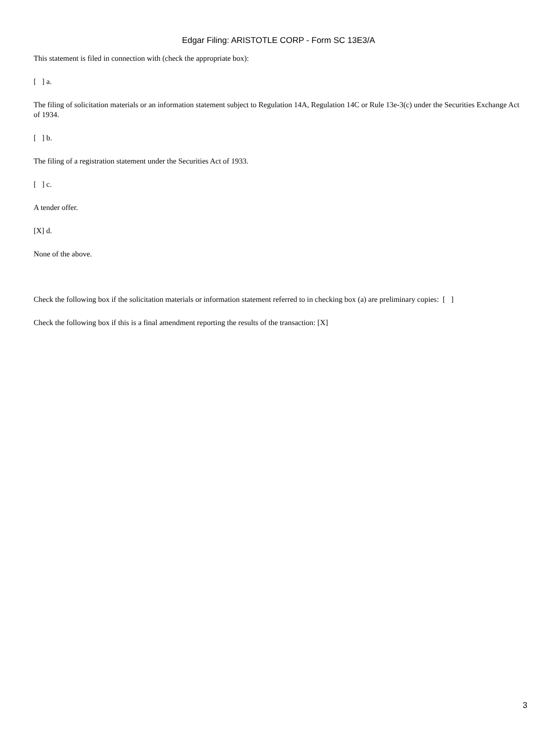Edgar Filing: ARISTOTLE CORP - Form SC 13E3/A
This statement is filed in connection with (check the appropriate box):
[ ] a.
The filing of solicitation materials or an information statement subject to Regulation 14A, Regulation 14C or Rule 13e-3(c) under the Securities Exchange Act of 1934.
[ ] b.
The filing of a registration statement under the Securities Act of 1933.
[ ] c.
A tender offer.
[X] d.
None of the above.
Check the following box if the solicitation materials or information statement referred to in checking box (a) are preliminary copies: [ ]
Check the following box if this is a final amendment reporting the results of the transaction: [X]
3